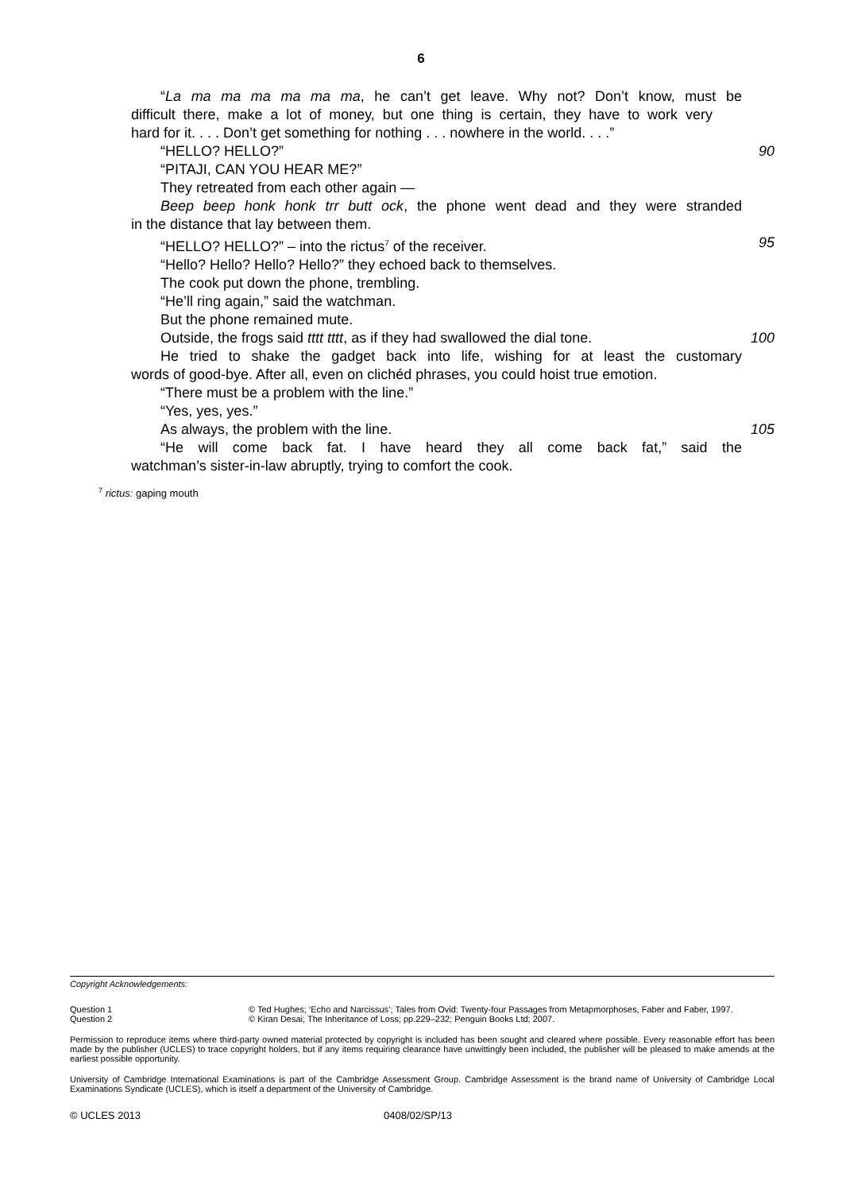6
“La ma ma ma ma ma ma, he can’t get leave. Why not? Don’t know, must be
difficult there, make a lot of money, but one thing is certain, they have to work very
hard for it. . . . Don’t get something for nothing . . . nowhere in the world. . . .”
“HELLO? HELLO?” 90
“PITAJI, CAN YOU HEAR ME?”
They retreated from each other again —
Beep beep honk honk trr butt ock, the phone went dead and they were stranded
in the distance that lay between them.
“HELLO? HELLO?” – into the rictus<sup>7</sup> of the receiver. 95
“Hello? Hello? Hello? Hello?” they echoed back to themselves.
The cook put down the phone, trembling.
“He’ll ring again,” said the watchman.
But the phone remained mute.
Outside, the frogs said tttt tttt, as if they had swallowed the dial tone.
100
He tried to shake the gadget back into life, wishing for at least the customary
words of good-bye. After all, even on clichéd phrases, you could hoist true emotion.
“There must be a problem with the line.”
“Yes, yes, yes.”
As always, the problem with the line. 105
“He will come back fat. I have heard they all come back fat,” said the
watchman’s sister-in-law abruptly, trying to comfort the cook.
<sup>7</sup> rictus: gaping mouth
Copyright Acknowledgements:
Question 1
Question 2
© Ted Hughes; ‘Echo and Narcissus’; Tales from Ovid: Twenty-four Passages from Metapmorphoses, Faber and Faber, 1997.
© Kiran Desai; The Inheritance of Loss; pp.229–232; Penguin Books Ltd; 2007.
Permission to reproduce items where third-party owned material protected by copyright is included has been sought and cleared where possible. Every reasonable effort has been made by the publisher (UCLES) to trace copyright holders, but if any items requiring clearance have unwittingly been included, the publisher will be pleased to make amends at the earliest possible opportunity.
University of Cambridge International Examinations is part of the Cambridge Assessment Group. Cambridge Assessment is the brand name of University of Cambridge Local Examinations Syndicate (UCLES), which is itself a department of the University of Cambridge.
© UCLES 2013 0408/02/SP/13